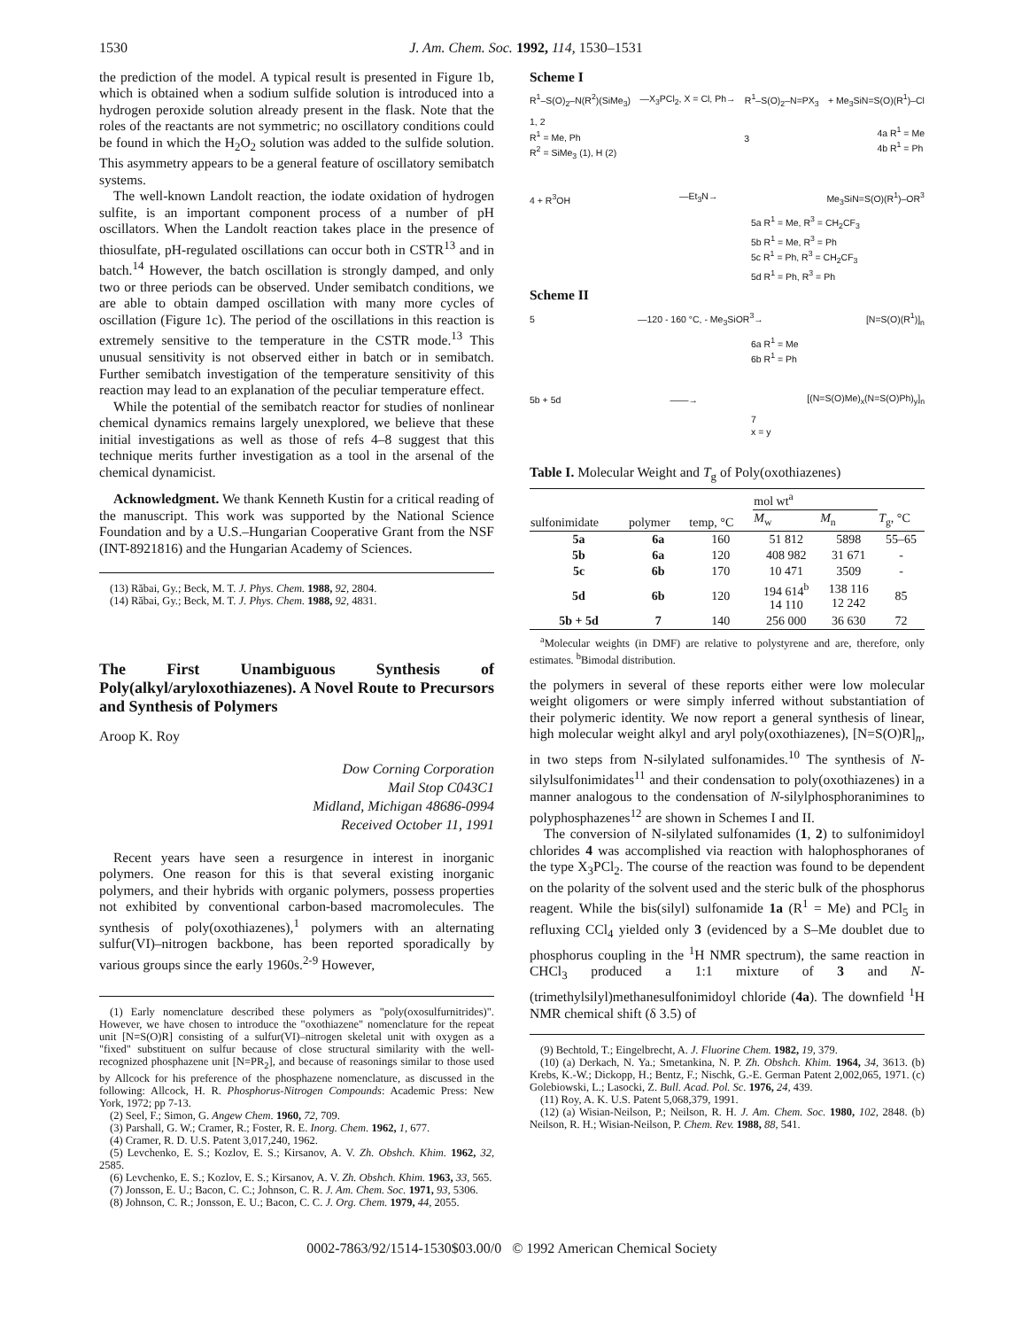1530 J. Am. Chem. Soc. 1992, 114, 1530–1531
the prediction of the model. A typical result is presented in Figure 1b, which is obtained when a sodium sulfide solution is introduced into a hydrogen peroxide solution already present in the flask. Note that the roles of the reactants are not symmetric; no oscillatory conditions could be found in which the H<sub>2</sub>O<sub>2</sub> solution was added to the sulfide solution. This asymmetry appears to be a general feature of oscillatory semibatch systems.
The well-known Landolt reaction, the iodate oxidation of hydrogen sulfite, is an important component process of a number of pH oscillators. When the Landolt reaction takes place in the presence of thiosulfate, pH-regulated oscillations can occur both in CSTR<sup>13</sup> and in batch.<sup>14</sup> However, the batch oscillation is strongly damped, and only two or three periods can be observed. Under semibatch conditions, we are able to obtain damped oscillation with many more cycles of oscillation (Figure 1c). The period of the oscillations in this reaction is extremely sensitive to the temperature in the CSTR mode.<sup>13</sup> This unusual sensitivity is not observed either in batch or in semibatch. Further semibatch investigation of the temperature sensitivity of this reaction may lead to an explanation of the peculiar temperature effect.
While the potential of the semibatch reactor for studies of nonlinear chemical dynamics remains largely unexplored, we believe that these initial investigations as well as those of refs 4–8 suggest that this technique merits further investigation as a tool in the arsenal of the chemical dynamicist.
Acknowledgment. We thank Kenneth Kustin for a critical reading of the manuscript. This work was supported by the National Science Foundation and by a U.S.–Hungarian Cooperative Grant from the NSF (INT-8921816) and the Hungarian Academy of Sciences.
(13) Răbai, Gy.; Beck, M. T. J. Phys. Chem. 1988, 92, 2804.
(14) Răbai, Gy.; Beck, M. T. J. Phys. Chem. 1988, 92, 4831.
The First Unambiguous Synthesis of Poly(alkyl/aryloxothiazenes). A Novel Route to Precursors and Synthesis of Polymers
Aroop K. Roy
Dow Corning Corporation
Mail Stop C043C1
Midland, Michigan 48686-0994
Received October 11, 1991
Recent years have seen a resurgence in interest in inorganic polymers. One reason for this is that several existing inorganic polymers, and their hybrids with organic polymers, possess properties not exhibited by conventional carbon-based macromolecules. The synthesis of poly(oxothiazenes),<sup>1</sup> polymers with an alternating sulfur(VI)–nitrogen backbone, has been reported sporadically by various groups since the early 1960s.<sup>2-9</sup> However,
(1) Early nomenclature described these polymers as "poly(oxosulfurnitrides)". However, we have chosen to introduce the "oxothiazene" nomenclature for the repeat unit [N=S(O)R] consisting of a sulfur(VI)–nitrogen skeletal unit with oxygen as a "fixed" substituent on sulfur because of close structural similarity with the well-recognized phosphazene unit [N=PR<sub>2</sub>], and because of reasonings similar to those used by Allcock for his preference of the phosphazene nomenclature, as discussed in the following: Allcock, H. R. Phosphorus-Nitrogen Compounds: Academic Press: New York, 1972; pp 7-13.
(2) Seel, F.; Simon, G. Angew Chem. 1960, 72, 709.
(3) Parshall, G. W.; Cramer, R.; Foster, R. E. Inorg. Chem. 1962, 1, 677.
(4) Cramer, R. D. U.S. Patent 3,017,240, 1962.
(5) Levchenko, E. S.; Kozlov, E. S.; Kirsanov, A. V. Zh. Obshch. Khim. 1962, 32, 2585.
(6) Levchenko, E. S.; Kozlov, E. S.; Kirsanov, A. V. Zh. Obshch. Khim. 1963, 33, 565.
(7) Jonsson, E. U.; Bacon, C. C.; Johnson, C. R. J. Am. Chem. Soc. 1971, 93, 5306.
(8) Johnson, C. R.; Jonsson, E. U.; Bacon, C. C. J. Org. Chem. 1979, 44, 2055.
Scheme I
R<sup>1</sup>–S(O)<sub>2</sub>–N(R<sup>2</sup>)(SiMe<sub>3</sub>) —X<sub>3</sub>PCl<sub>2</sub>, X = Cl, Ph→ R<sup>1</sup>–S(O)<sub>2</sub>–N=PX<sub>3</sub> + Me<sub>3</sub>SiN=S(O)(R<sup>1</sup>)–Cl
1, 2
R<sup>1</sup> = Me, Ph
R<sup>2</sup> = SiMe<sub>3</sub> (1), H (2) 3 4a R<sup>1</sup> = Me
4b R<sup>1</sup> = Ph
4 + R<sup>3</sup>OH —Et<sub>3</sub>N→ Me<sub>3</sub>SiN=S(O)(R<sup>1</sup>)–OR<sup>3</sup>
5a R<sup>1</sup> = Me, R<sup>3</sup> = CH<sub>2</sub>CF<sub>3</sub>
5b R<sup>1</sup> = Me, R<sup>3</sup> = Ph
5c R<sup>1</sup> = Ph, R<sup>3</sup> = CH<sub>2</sub>CF<sub>3</sub>
5d R<sup>1</sup> = Ph, R<sup>3</sup> = Ph
Scheme II
5 —120 - 160 °C, - Me<sub>3</sub>SiOR<sup>3</sup>→ [N=S(O)(R<sup>1</sup>)]<sub>n</sub>
6a R<sup>1</sup> = Me
6b R<sup>1</sup> = Ph
5b + 5d ——→ [(N=S(O)Me)<sub>x</sub>(N=S(O)Ph)<sub>y</sub>]<sub>n</sub>
7
x = y
Table I. Molecular Weight and T<sub>g</sub> of Poly(oxothiazenes)
| sulfonimidate | polymer | temp, °C | mol wt<sup>a</sup> | | T<sub>g</sub>, °C |
| --- | --- | --- | --- | --- | --- |
| | | | M<sub>w</sub> | M<sub>n</sub> | |
| 5a | 6a | 160 | 51 812 | 5898 | 55–65 |
| 5b | 6a | 120 | 408 982 | 31 671 | - |
| 5c | 6b | 170 | 10 471 | 3509 | - |
| 5d | 6b | 120 | 194 614<sup>b</sup> 14 110 | 138 116 12 242 | 85 |
| 5b + 5d | 7 | 140 | 256 000 | 36 630 | 72 |
<sup>a</sup> Molecular weights (in DMF) are relative to polystyrene and are, therefore, only estimates. <sup>b</sup>Bimodal distribution.
the polymers in several of these reports either were low molecular weight oligomers or were simply inferred without substantiation of their polymeric identity. We now report a general synthesis of linear, high molecular weight alkyl and aryl poly(oxothiazenes), [N=S(O)R]<sub>n</sub>, in two steps from N-silylated sulfonamides.<sup>10</sup> The synthesis of N-silylsulfonimidates<sup>11</sup> and their condensation to poly(oxothiazenes) in a manner analogous to the condensation of N-silylphosphoranimines to polyphosphazenes<sup>12</sup> are shown in Schemes I and II.
The conversion of N-silylated sulfonamides (1, 2) to sulfonimidoyl chlorides 4 was accomplished via reaction with halophosphoranes of the type X<sub>3</sub>PCl<sub>2</sub>. The course of the reaction was found to be dependent on the polarity of the solvent used and the steric bulk of the phosphorus reagent. While the bis(silyl) sulfonamide 1a (R<sup>1</sup> = Me) and PCl<sub>5</sub> in refluxing CCl<sub>4</sub> yielded only 3 (evidenced by a S–Me doublet due to phosphorus coupling in the <sup>1</sup>H NMR spectrum), the same reaction in CHCl<sub>3</sub> produced a 1:1 mixture of 3 and N-(trimethylsilyl)methanesulfonimidoyl chloride (4a). The downfield <sup>1</sup>H NMR chemical shift (δ 3.5) of
(9) Bechtold, T.; Eingelbrecht, A. J. Fluorine Chem. 1982, 19, 379.
(10) (a) Derkach, N. Ya.; Smetankina, N. P. Zh. Obshch. Khim. 1964, 34, 3613. (b) Krebs, K.-W.; Dickopp, H.; Bentz, F.; Nischk, G.-E. German Patent 2,002,065, 1971. (c) Golebiowski, L.; Lasocki, Z. Bull. Acad. Pol. Sc. 1976, 24, 439.
(11) Roy, A. K. U.S. Patent 5,068,379, 1991.
(12) (a) Wisian-Neilson, P.; Neilson, R. H. J. Am. Chem. Soc. 1980, 102, 2848. (b) Neilson, R. H.; Wisian-Neilson, P. Chem. Rev. 1988, 88, 541.
0002-7863/92/1514-1530$03.00/0 © 1992 American Chemical Society